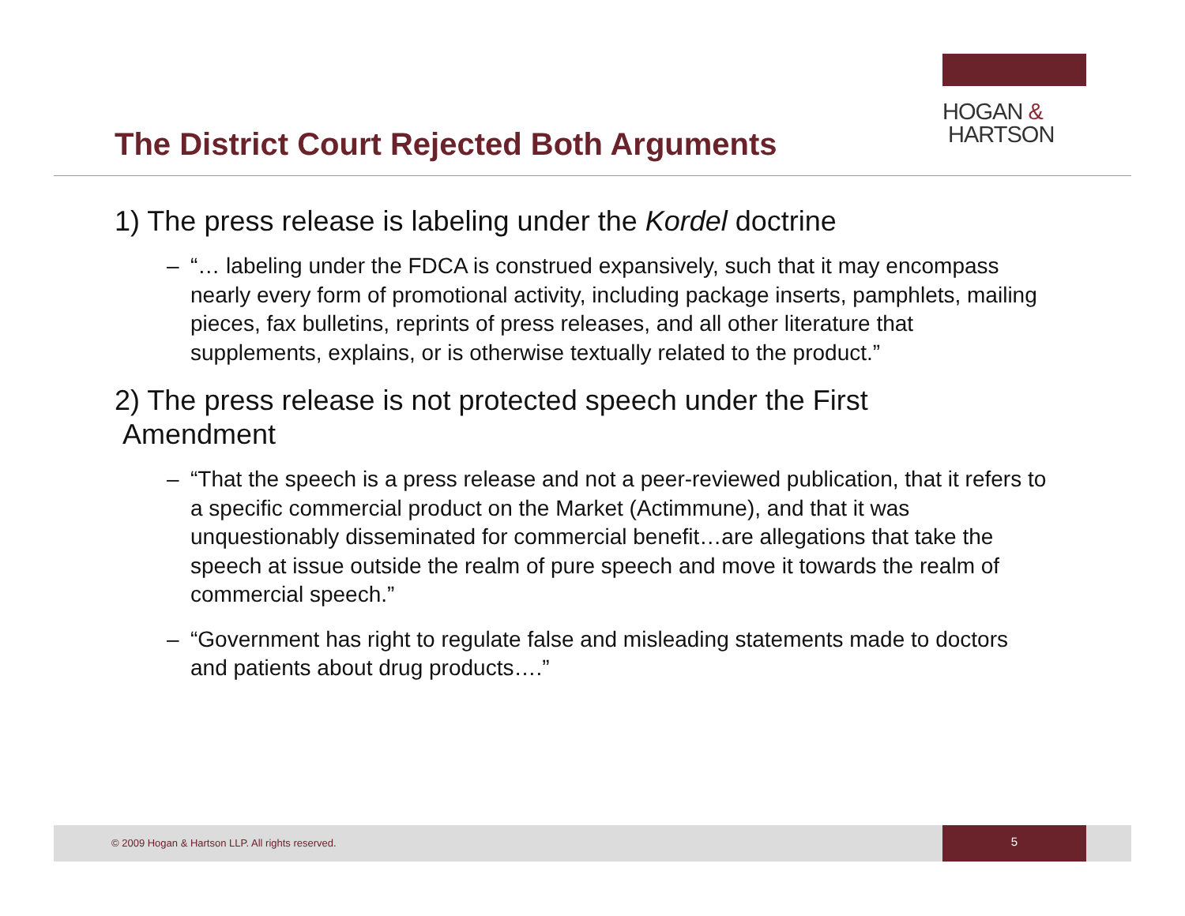HOGAN &
HARTSON
The District Court Rejected Both Arguments
1) The press release is labeling under the Kordel doctrine
– “… labeling under the FDCA is construed expansively, such that it may encompass nearly every form of promotional activity, including package inserts, pamphlets, mailing pieces, fax bulletins, reprints of press releases, and all other literature that supplements, explains, or is otherwise textually related to the product.”
2) The press release is not protected speech under the First
Amendment
– “That the speech is a press release and not a peer-reviewed publication, that it refers to a specific commercial product on the Market (Actimmune), and that it was unquestionably disseminated for commercial benefit…are allegations that take the speech at issue outside the realm of pure speech and move it towards the realm of commercial speech.”
– “Government has right to regulate false and misleading statements made to doctors and patients about drug products….”
© 2009 Hogan & Hartson LLP. All rights reserved.
5